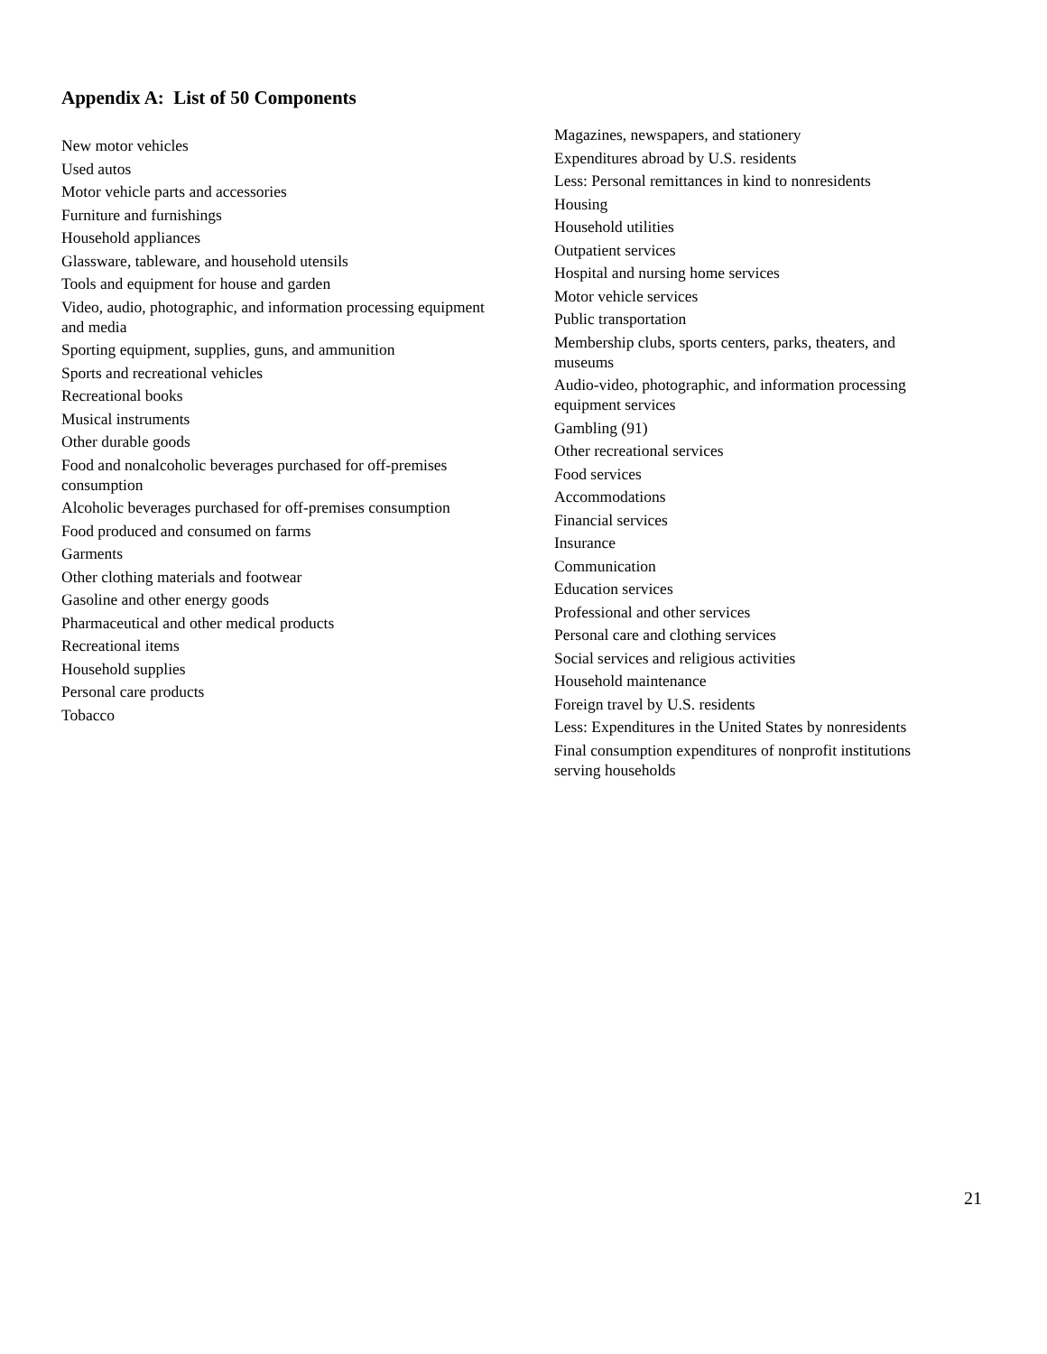Appendix A: List of 50 Components
New motor vehicles
Used autos
Motor vehicle parts and accessories
Furniture and furnishings
Household appliances
Glassware, tableware, and household utensils
Tools and equipment for house and garden
Video, audio, photographic, and information processing equipment and media
Sporting equipment, supplies, guns, and ammunition
Sports and recreational vehicles
Recreational books
Musical instruments
Other durable goods
Food and nonalcoholic beverages purchased for off-premises consumption
Alcoholic beverages purchased for off-premises consumption
Food produced and consumed on farms
Garments
Other clothing materials and footwear
Gasoline and other energy goods
Pharmaceutical and other medical products
Recreational items
Household supplies
Personal care products
Tobacco
Magazines, newspapers, and stationery
Expenditures abroad by U.S. residents
Less: Personal remittances in kind to nonresidents
Housing
Household utilities
Outpatient services
Hospital and nursing home services
Motor vehicle services
Public transportation
Membership clubs, sports centers, parks, theaters, and museums
Audio-video, photographic, and information processing equipment services
Gambling (91)
Other recreational services
Food services
Accommodations
Financial services
Insurance
Communication
Education services
Professional and other services
Personal care and clothing services
Social services and religious activities
Household maintenance
Foreign travel by U.S. residents
Less: Expenditures in the United States by nonresidents
Final consumption expenditures of nonprofit institutions serving households
21